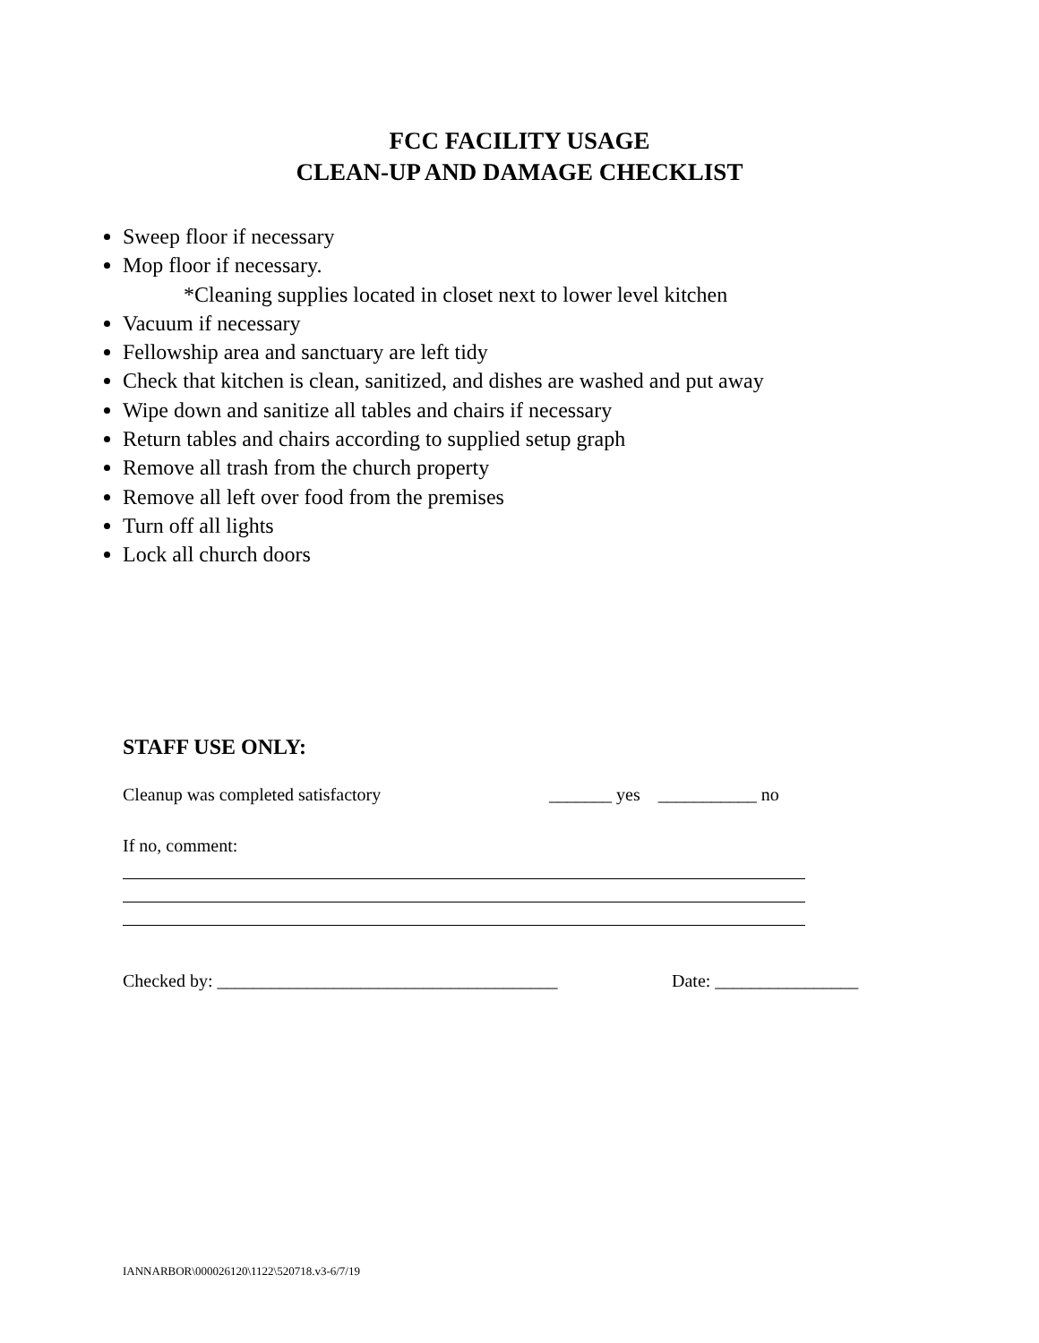FCC FACILITY USAGE
CLEAN-UP AND DAMAGE CHECKLIST
Sweep floor if necessary
Mop floor if necessary.
*Cleaning supplies located in closet next to lower level kitchen
Vacuum if necessary
Fellowship area and sanctuary are left tidy
Check that kitchen is clean, sanitized, and dishes are washed and put away
Wipe down and sanitize all tables and chairs if necessary
Return tables and chairs according to supplied setup graph
Remove all trash from the church property
Remove all left over food from the premises
Turn off all lights
Lock all church doors
STAFF USE ONLY:
Cleanup was completed satisfactory _______ yes ___________ no
If no, comment:
Checked by: ______________________________________ Date: ________________
IANNARBOR\000026120\1122\520718.v3-6/7/19